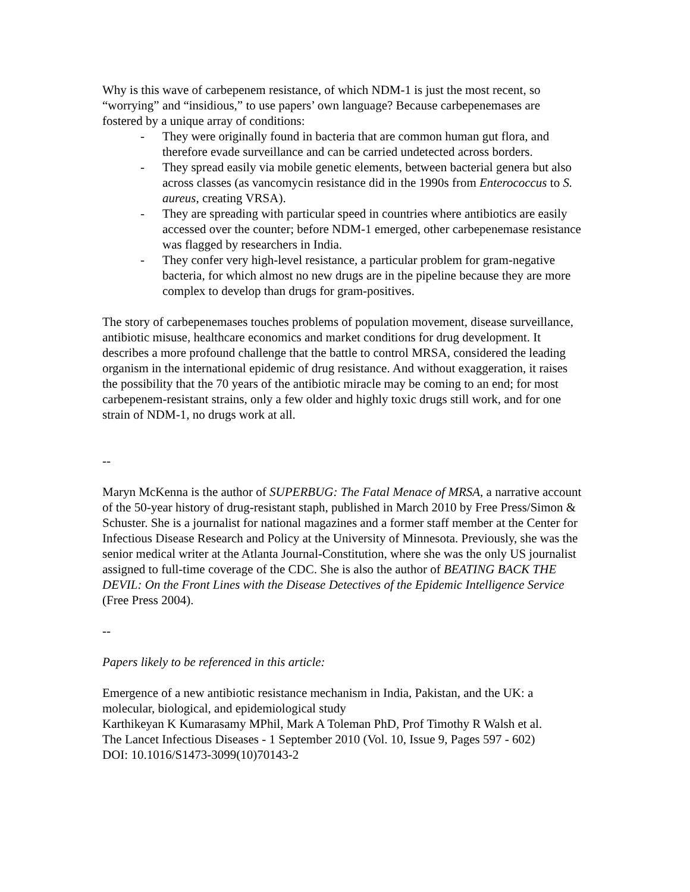Why is this wave of carbepenem resistance, of which NDM-1 is just the most recent, so “worrying” and “insidious,” to use papers’ own language? Because carbepenemases are fostered by a unique array of conditions:
- They were originally found in bacteria that are common human gut flora, and therefore evade surveillance and can be carried undetected across borders.
- They spread easily via mobile genetic elements, between bacterial genera but also across classes (as vancomycin resistance did in the 1990s from Enterococcus to S. aureus, creating VRSA).
- They are spreading with particular speed in countries where antibiotics are easily accessed over the counter; before NDM-1 emerged, other carbepenemase resistance was flagged by researchers in India.
- They confer very high-level resistance, a particular problem for gram-negative bacteria, for which almost no new drugs are in the pipeline because they are more complex to develop than drugs for gram-positives.
The story of carbepenemases touches problems of population movement, disease surveillance, antibiotic misuse, healthcare economics and market conditions for drug development. It describes a more profound challenge that the battle to control MRSA, considered the leading organism in the international epidemic of drug resistance. And without exaggeration, it raises the possibility that the 70 years of the antibiotic miracle may be coming to an end; for most carbepenem-resistant strains, only a few older and highly toxic drugs still work, and for one strain of NDM-1, no drugs work at all.
--
Maryn McKenna is the author of SUPERBUG: The Fatal Menace of MRSA, a narrative account of the 50-year history of drug-resistant staph, published in March 2010 by Free Press/Simon & Schuster. She is a journalist for national magazines and a former staff member at the Center for Infectious Disease Research and Policy at the University of Minnesota. Previously, she was the senior medical writer at the Atlanta Journal-Constitution, where she was the only US journalist assigned to full-time coverage of the CDC. She is also the author of BEATING BACK THE DEVIL: On the Front Lines with the Disease Detectives of the Epidemic Intelligence Service (Free Press 2004).
--
Papers likely to be referenced in this article:
Emergence of a new antibiotic resistance mechanism in India, Pakistan, and the UK: a molecular, biological, and epidemiological study
Karthikeyan K Kumarasamy MPhil, Mark A Toleman PhD, Prof Timothy R Walsh et al.
The Lancet Infectious Diseases - 1 September 2010 (Vol. 10, Issue 9, Pages 597 - 602)
DOI: 10.1016/S1473-3099(10)70143-2